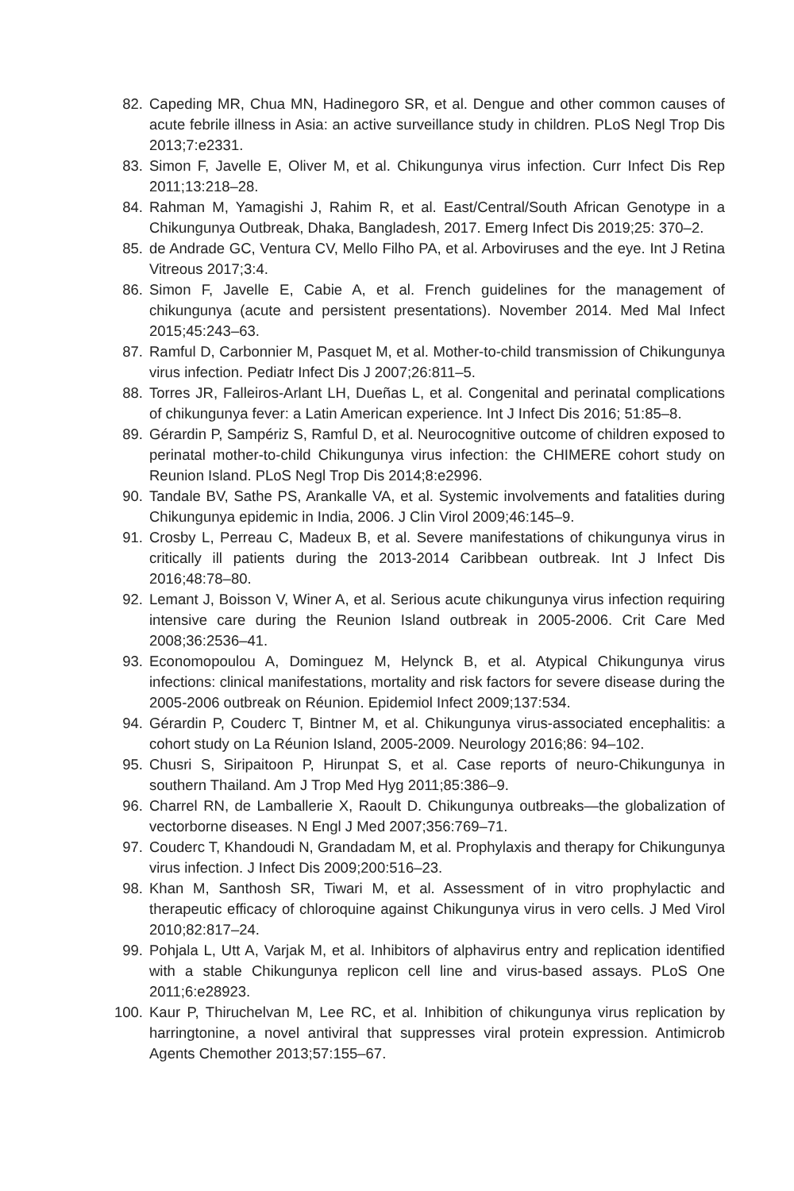82. Capeding MR, Chua MN, Hadinegoro SR, et al. Dengue and other common causes of acute febrile illness in Asia: an active surveillance study in children. PLoS Negl Trop Dis 2013;7:e2331.
83. Simon F, Javelle E, Oliver M, et al. Chikungunya virus infection. Curr Infect Dis Rep 2011;13:218–28.
84. Rahman M, Yamagishi J, Rahim R, et al. East/Central/South African Genotype in a Chikungunya Outbreak, Dhaka, Bangladesh, 2017. Emerg Infect Dis 2019;25: 370–2.
85. de Andrade GC, Ventura CV, Mello Filho PA, et al. Arboviruses and the eye. Int J Retina Vitreous 2017;3:4.
86. Simon F, Javelle E, Cabie A, et al. French guidelines for the management of chikungunya (acute and persistent presentations). November 2014. Med Mal Infect 2015;45:243–63.
87. Ramful D, Carbonnier M, Pasquet M, et al. Mother-to-child transmission of Chikungunya virus infection. Pediatr Infect Dis J 2007;26:811–5.
88. Torres JR, Falleiros-Arlant LH, Dueñas L, et al. Congenital and perinatal complications of chikungunya fever: a Latin American experience. Int J Infect Dis 2016; 51:85–8.
89. Gérardin P, Sampériz S, Ramful D, et al. Neurocognitive outcome of children exposed to perinatal mother-to-child Chikungunya virus infection: the CHIMERE cohort study on Reunion Island. PLoS Negl Trop Dis 2014;8:e2996.
90. Tandale BV, Sathe PS, Arankalle VA, et al. Systemic involvements and fatalities during Chikungunya epidemic in India, 2006. J Clin Virol 2009;46:145–9.
91. Crosby L, Perreau C, Madeux B, et al. Severe manifestations of chikungunya virus in critically ill patients during the 2013-2014 Caribbean outbreak. Int J Infect Dis 2016;48:78–80.
92. Lemant J, Boisson V, Winer A, et al. Serious acute chikungunya virus infection requiring intensive care during the Reunion Island outbreak in 2005-2006. Crit Care Med 2008;36:2536–41.
93. Economopoulou A, Dominguez M, Helynck B, et al. Atypical Chikungunya virus infections: clinical manifestations, mortality and risk factors for severe disease during the 2005-2006 outbreak on Réunion. Epidemiol Infect 2009;137:534.
94. Gérardin P, Couderc T, Bintner M, et al. Chikungunya virus-associated encephalitis: a cohort study on La Réunion Island, 2005-2009. Neurology 2016;86: 94–102.
95. Chusri S, Siripaitoon P, Hirunpat S, et al. Case reports of neuro-Chikungunya in southern Thailand. Am J Trop Med Hyg 2011;85:386–9.
96. Charrel RN, de Lamballerie X, Raoult D. Chikungunya outbreaks—the globalization of vectorborne diseases. N Engl J Med 2007;356:769–71.
97. Couderc T, Khandoudi N, Grandadam M, et al. Prophylaxis and therapy for Chikungunya virus infection. J Infect Dis 2009;200:516–23.
98. Khan M, Santhosh SR, Tiwari M, et al. Assessment of in vitro prophylactic and therapeutic efficacy of chloroquine against Chikungunya virus in vero cells. J Med Virol 2010;82:817–24.
99. Pohjala L, Utt A, Varjak M, et al. Inhibitors of alphavirus entry and replication identified with a stable Chikungunya replicon cell line and virus-based assays. PLoS One 2011;6:e28923.
100. Kaur P, Thiruchelvan M, Lee RC, et al. Inhibition of chikungunya virus replication by harringtonine, a novel antiviral that suppresses viral protein expression. Antimicrob Agents Chemother 2013;57:155–67.